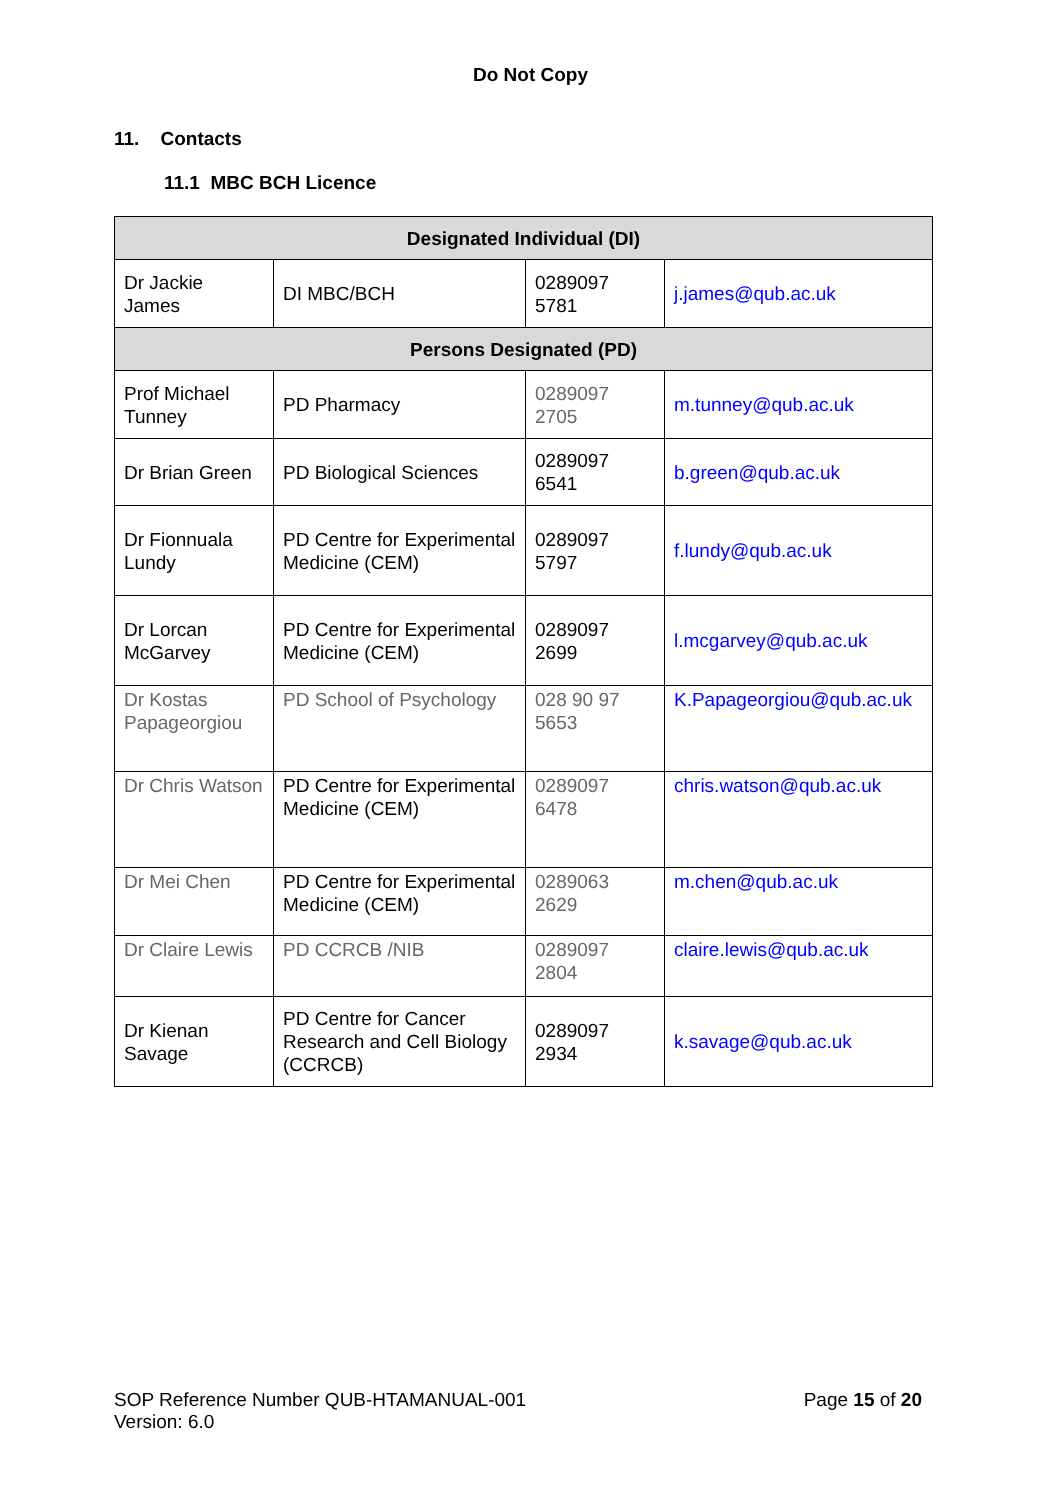Do Not Copy
11. Contacts
11.1 MBC BCH Licence
| Designated Individual (DI) | | | |
| --- | --- | --- | --- |
| Dr Jackie James | DI MBC/BCH | 0289097 5781 | j.james@qub.ac.uk |
| Persons Designated (PD) | | | |
| Prof Michael Tunney | PD Pharmacy | 0289097 2705 | m.tunney@qub.ac.uk |
| Dr Brian Green | PD Biological Sciences | 0289097 6541 | b.green@qub.ac.uk |
| Dr Fionnuala Lundy | PD Centre for Experimental Medicine (CEM) | 0289097 5797 | f.lundy@qub.ac.uk |
| Dr Lorcan McGarvey | PD Centre for Experimental Medicine (CEM) | 0289097 2699 | l.mcgarvey@qub.ac.uk |
| Dr Kostas Papageorgiou | PD School of Psychology | 028 90 97 5653 | K.Papageorgiou@qub.ac.uk |
| Dr Chris Watson | PD Centre for Experimental Medicine (CEM) | 0289097 6478 | chris.watson@qub.ac.uk |
| Dr Mei Chen | PD Centre for Experimental Medicine (CEM) | 0289063 2629 | m.chen@qub.ac.uk |
| Dr Claire Lewis | PD CCRCB /NIB | 0289097 2804 | claire.lewis@qub.ac.uk |
| Dr Kienan Savage | PD Centre for Cancer Research and Cell Biology (CCRCB) | 0289097 2934 | k.savage@qub.ac.uk |
SOP Reference Number QUB-HTAMANUAL-001
Version: 6.0
Page 15 of 20